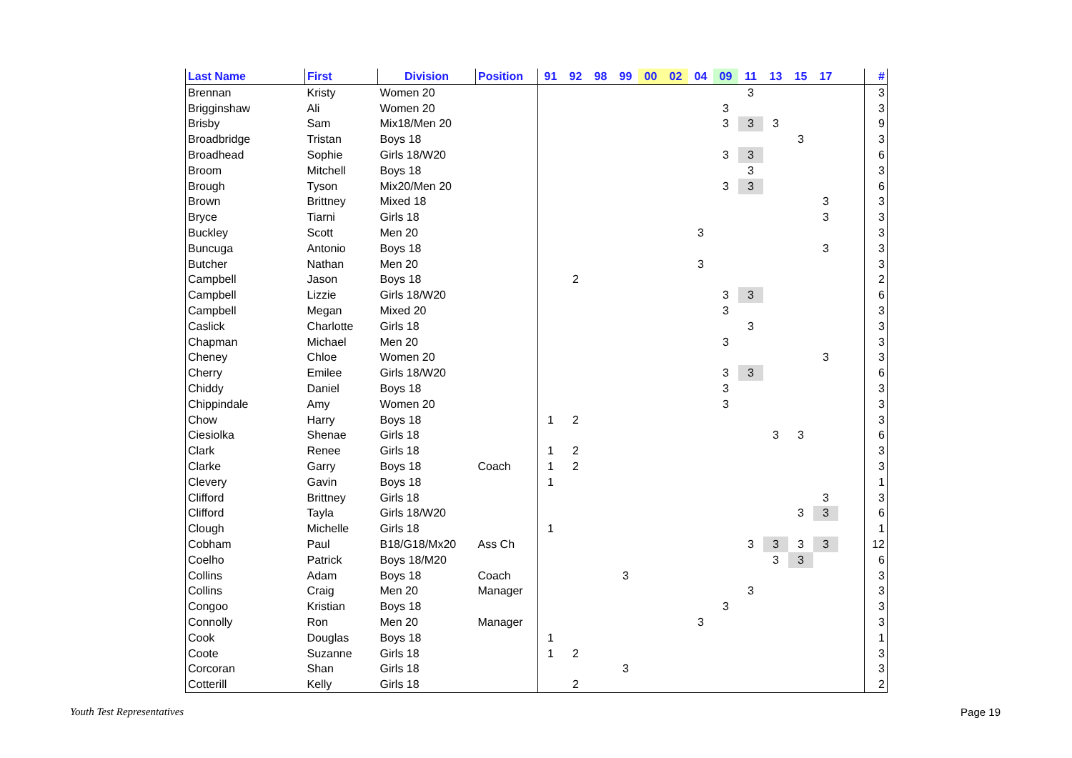| Last Name | First | Division | Position | 91 | 92 | 98 | 99 | 00 | 02 | 04 | 09 | 11 | 13 | 15 | 17 | | # |
| --- | --- | --- | --- | --- | --- | --- | --- | --- | --- | --- | --- | --- | --- | --- | --- | --- | --- |
| Brennan | Kristy | Women 20 | | | | | | | | | | 3 | | | | | 3 |
| Brigginshaw | Ali | Women 20 | | | | | | | | | 3 | | | | | | 3 |
| Brisby | Sam | Mix18/Men 20 | | | | | | | | | 3 | 3 | 3 | | | | 9 |
| Broadbridge | Tristan | Boys 18 | | | | | | | | | | | | 3 | | | 3 |
| Broadhead | Sophie | Girls 18/W20 | | | | | | | | | 3 | 3 | | | | | 6 |
| Broom | Mitchell | Boys 18 | | | | | | | | | | 3 | | | | | 3 |
| Brough | Tyson | Mix20/Men 20 | | | | | | | | | 3 | 3 | | | | | 6 |
| Brown | Brittney | Mixed 18 | | | | | | | | | | | | | 3 | | 3 |
| Bryce | Tiarni | Girls 18 | | | | | | | | | | | | | 3 | | 3 |
| Buckley | Scott | Men 20 | | | | | | | | 3 | | | | | | | 3 |
| Buncuga | Antonio | Boys 18 | | | | | | | | | | | | | 3 | | 3 |
| Butcher | Nathan | Men 20 | | | | | | | | 3 | | | | | | | 3 |
| Campbell | Jason | Boys 18 | | | 2 | | | | | | | | | | | | 2 |
| Campbell | Lizzie | Girls 18/W20 | | | | | | | | | 3 | 3 | | | | | 6 |
| Campbell | Megan | Mixed 20 | | | | | | | | | 3 | | | | | | 3 |
| Caslick | Charlotte | Girls 18 | | | | | | | | | | 3 | | | | | 3 |
| Chapman | Michael | Men 20 | | | | | | | | | 3 | | | | | | 3 |
| Cheney | Chloe | Women 20 | | | | | | | | | | | | | 3 | | 3 |
| Cherry | Emilee | Girls 18/W20 | | | | | | | | | 3 | 3 | | | | | 6 |
| Chiddy | Daniel | Boys 18 | | | | | | | | | 3 | | | | | | 3 |
| Chippindale | Amy | Women 20 | | | | | | | | | 3 | | | | | | 3 |
| Chow | Harry | Boys 18 | | 1 | 2 | | | | | | | | | | | | 3 |
| Ciesiolka | Shenae | Girls 18 | | | | | | | | | | | 3 | 3 | | | 6 |
| Clark | Renee | Girls 18 | | 1 | 2 | | | | | | | | | | | | 3 |
| Clarke | Garry | Boys 18 | Coach | 1 | 2 | | | | | | | | | | | | 3 |
| Clevery | Gavin | Boys 18 | | 1 | | | | | | | | | | | | | 1 |
| Clifford | Brittney | Girls 18 | | | | | | | | | | | | | 3 | | 3 |
| Clifford | Tayla | Girls 18/W20 | | | | | | | | | | | | 3 | 3 | | 6 |
| Clough | Michelle | Girls 18 | | 1 | | | | | | | | | | | | | 1 |
| Cobham | Paul | B18/G18/Mx20 | Ass Ch | | | | | | | | | 3 | 3 | 3 | 3 | | 12 |
| Coelho | Patrick | Boys 18/M20 | | | | | | | | | | | 3 | 3 | | | 6 |
| Collins | Adam | Boys 18 | Coach | | | | 3 | | | | | | | | | | 3 |
| Collins | Craig | Men 20 | Manager | | | | | | | | | 3 | | | | | 3 |
| Congoo | Kristian | Boys 18 | | | | | | | | | 3 | | | | | | 3 |
| Connolly | Ron | Men 20 | Manager | | | | | | | 3 | | | | | | | 3 |
| Cook | Douglas | Boys 18 | | 1 | | | | | | | | | | | | | 1 |
| Coote | Suzanne | Girls 18 | | 1 | 2 | | | | | | | | | | | | 3 |
| Corcoran | Shan | Girls 18 | | | | | 3 | | | | | | | | | | 3 |
| Cotterill | Kelly | Girls 18 | | | 2 | | | | | | | | | | | | 2 |
Youth Test Representatives Page 19